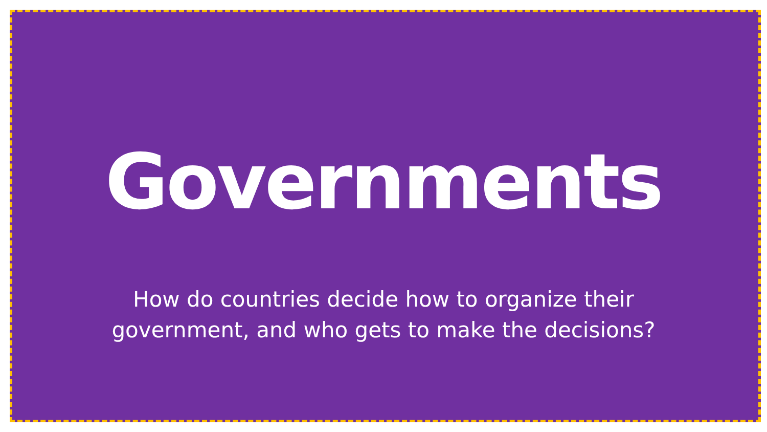Governments
How do countries decide how to organize their government, and who gets to make the decisions?